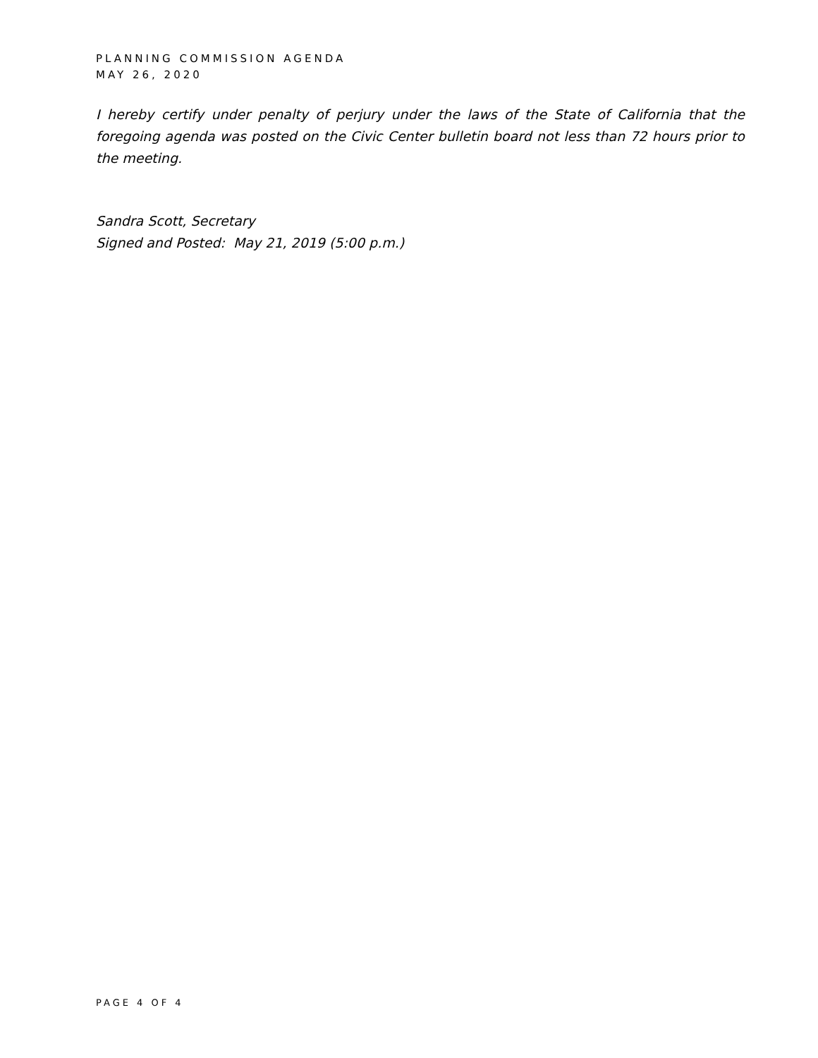PLANNING COMMISSION AGENDA
MAY 26, 2020
I hereby certify under penalty of perjury under the laws of the State of California that the foregoing agenda was posted on the Civic Center bulletin board not less than 72 hours prior to the meeting.
Sandra Scott, Secretary
Signed and Posted: May 21, 2019 (5:00 p.m.)
PAGE 4 OF 4